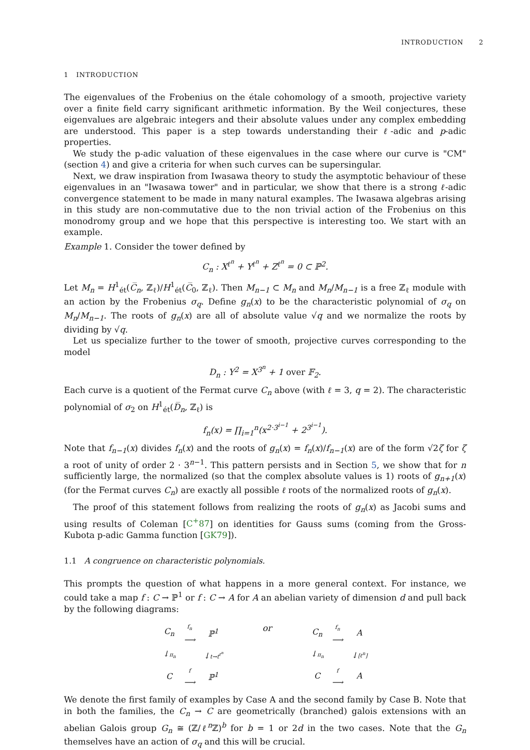INTRODUCTION 2
1 INTRODUCTION
The eigenvalues of the Frobenius on the étale cohomology of a smooth, projective variety over a finite field carry significant arithmetic information. By the Weil conjectures, these eigenvalues are algebraic integers and their absolute values under any complex embedding are understood. This paper is a step towards understanding their ℓ-adic and p-adic properties.
We study the p-adic valuation of these eigenvalues in the case where our curve is "CM" (section 4) and give a criteria for when such curves can be supersingular.
Next, we draw inspiration from Iwasawa theory to study the asymptotic behaviour of these eigenvalues in an "Iwasawa tower" and in particular, we show that there is a strong ℓ-adic convergence statement to be made in many natural examples. The Iwasawa algebras arising in this study are non-commutative due to the non trivial action of the Frobenius on this monodromy group and we hope that this perspective is interesting too. We start with an example.
Example 1. Consider the tower defined by
C<sub>n</sub> : X<sup>ℓ<sup>n</sup></sup> + Y<sup>ℓ<sup>n</sup></sup> + Z<sup>ℓ<sup>n</sup></sup> = 0 ⊂ ℙ<sup>2</sup>.
Let M<sub>n</sub> = H<sup>1</sup><sub>ét</sub>(C̅<sub>n</sub>, ℤ<sub>ℓ</sub>)/H<sup>1</sup><sub>ét</sub>(C̅<sub>0</sub>, ℤ<sub>ℓ</sub>). Then M<sub>n−1</sub> ⊂ M<sub>n</sub> and M<sub>n</sub>/M<sub>n−1</sub> is a free ℤ<sub>ℓ</sub> module with an action by the Frobenius σ<sub>q</sub>. Define g<sub>n</sub>(x) to be the characteristic polynomial of σ<sub>q</sub> on M<sub>n</sub>/M<sub>n−1</sub>. The roots of g<sub>n</sub>(x) are all of absolute value √q and we normalize the roots by dividing by √q.
Let us specialize further to the tower of smooth, projective curves corresponding to the model
D<sub>n</sub> : Y<sup>2</sup> = X<sup>3<sup>n</sup></sup> + 1 over 𝔽<sub>2</sub>.
Each curve is a quotient of the Fermat curve C<sub>n</sub> above (with ℓ = 3, q = 2). The characteristic polynomial of σ<sub>2</sub> on H<sup>1</sup><sub>ét</sub>(D̅<sub>n</sub>, ℤ<sub>ℓ</sub>) is
f<sub>n</sub>(x) = ∏<sub>i=1</sub><sup>n</sup>(x<sup>2·3<sup>i−1</sup></sup> + 2<sup>3<sup>i−1</sup></sup>).
Note that f<sub>n−1</sub>(x) divides f<sub>n</sub>(x) and the roots of g<sub>n</sub>(x) = f<sub>n</sub>(x)/f<sub>n−1</sub>(x) are of the form √2ζ for ζ a root of unity of order 2 · 3<sup>n−1</sup>. This pattern persists and in Section 5, we show that for n sufficiently large, the normalized (so that the complex absolute values is 1) roots of g<sub>n+1</sub>(x) (for the Fermat curves C<sub>n</sub>) are exactly all possible ℓ roots of the normalized roots of g<sub>n</sub>(x).
The proof of this statement follows from realizing the roots of g<sub>n</sub>(x) as Jacobi sums and using results of Coleman [C<sup>+</sup>87] on identities for Gauss sums (coming from the Gross-Kubota p-adic Gamma function [GK79]).
1.1 A congruence on characteristic polynomials.
This prompts the question of what happens in a more general context. For instance, we could take a map f : C → ℙ<sup>1</sup> or f : C → A for A an abelian variety of dimension d and pull back by the following diagrams:
| C<sub>n</sub> | f<sub>n</sub> ⟶ | ℙ<sup>1</sup> |
| ↓ π<sub>n</sub> | | ↓ t→t<sup>ℓ<sup>n</sup></sup> |
| C | f ⟶ | ℙ<sup>1</sup> |
or
| C<sub>n</sub> | f<sub>n</sub> ⟶ | A |
| ↓ π<sub>n</sub> | | ↓ [ℓ<sup>n</sup>] |
| C | f ⟶ | A |
We denote the first family of examples by Case A and the second family by Case B. Note that in both the families, the C<sub>n</sub> → C are geometrically (branched) galois extensions with an abelian Galois group G<sub>n</sub> ≅ (ℤ/ℓ<sup>n</sup> ℤ)<sup>b</sup> for b = 1 or 2d in the two cases. Note that the G<sub>n</sub> themselves have an action of σ<sub>q</sub> and this will be crucial.